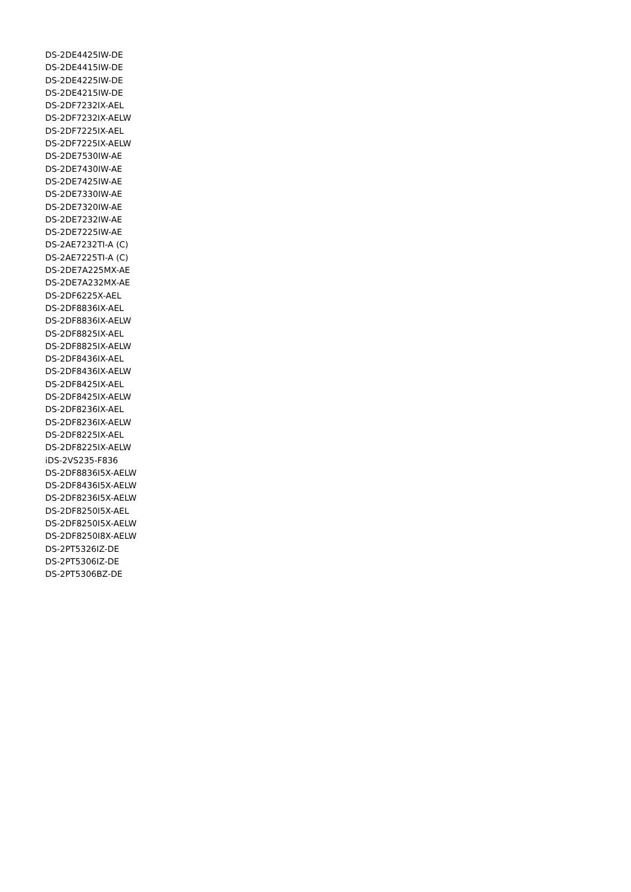DS-2DE4425IW-DE
DS-2DE4415IW-DE
DS-2DE4225IW-DE
DS-2DE4215IW-DE
DS-2DF7232IX-AEL
DS-2DF7232IX-AELW
DS-2DF7225IX-AEL
DS-2DF7225IX-AELW
DS-2DE7530IW-AE
DS-2DE7430IW-AE
DS-2DE7425IW-AE
DS-2DE7330IW-AE
DS-2DE7320IW-AE
DS-2DE7232IW-AE
DS-2DE7225IW-AE
DS-2AE7232TI-A (C)
DS-2AE7225TI-A (C)
DS-2DE7A225MX-AE
DS-2DE7A232MX-AE
DS-2DF6225X-AEL
DS-2DF8836IX-AEL
DS-2DF8836IX-AELW
DS-2DF8825IX-AEL
DS-2DF8825IX-AELW
DS-2DF8436IX-AEL
DS-2DF8436IX-AELW
DS-2DF8425IX-AEL
DS-2DF8425IX-AELW
DS-2DF8236IX-AEL
DS-2DF8236IX-AELW
DS-2DF8225IX-AEL
DS-2DF8225IX-AELW
iDS-2VS235-F836
DS-2DF8836I5X-AELW
DS-2DF8436I5X-AELW
DS-2DF8236I5X-AELW
DS-2DF8250I5X-AEL
DS-2DF8250I5X-AELW
DS-2DF8250I8X-AELW
DS-2PT5326IZ-DE
DS-2PT5306IZ-DE
DS-2PT5306BZ-DE